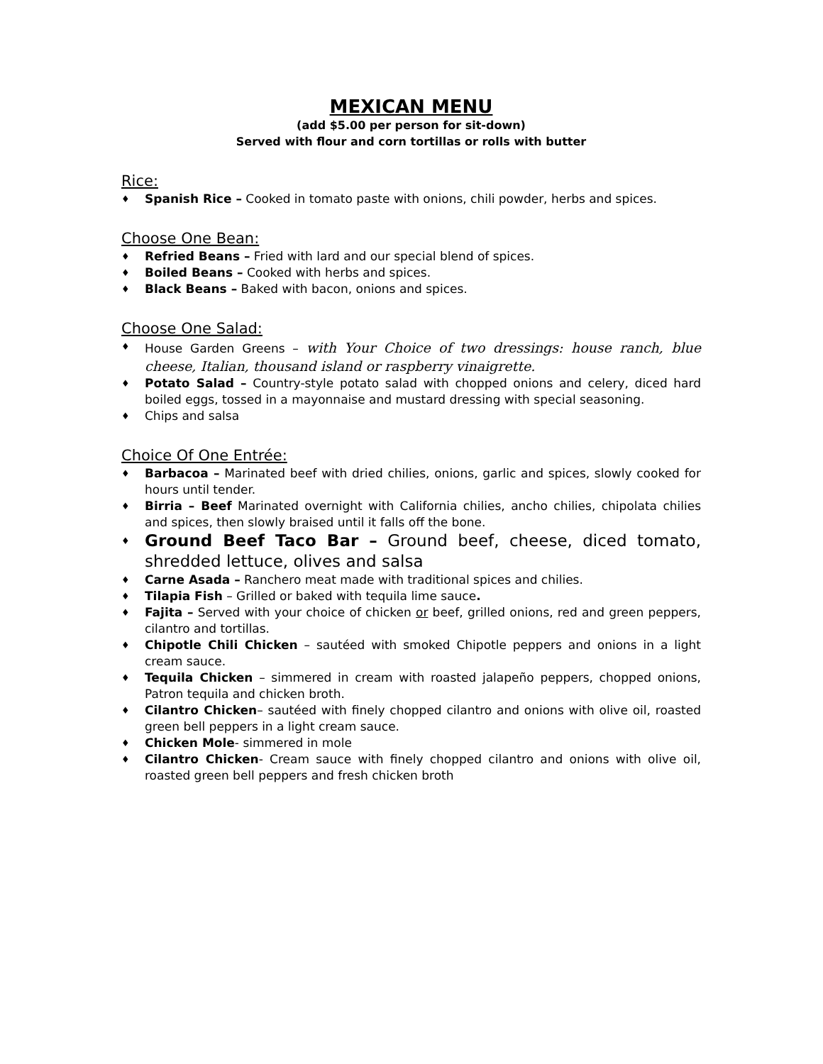MEXICAN MENU
(add $5.00 per person for sit-down)
Served with flour and corn tortillas or rolls with butter
Rice:
♦ Spanish Rice – Cooked in tomato paste with onions, chili powder, herbs and spices.
Choose One Bean:
♦ Refried Beans – Fried with lard and our special blend of spices.
♦ Boiled Beans – Cooked with herbs and spices.
♦ Black Beans – Baked with bacon, onions and spices.
Choose One Salad:
♦ House Garden Greens – with Your Choice of two dressings: house ranch, blue cheese, Italian, thousand island or raspberry vinaigrette.
♦ Potato Salad – Country-style potato salad with chopped onions and celery, diced hard boiled eggs, tossed in a mayonnaise and mustard dressing with special seasoning.
♦ Chips and salsa
Choice Of One Entrée:
♦ Barbacoa – Marinated beef with dried chilies, onions, garlic and spices, slowly cooked for hours until tender.
♦ Birria – Beef Marinated overnight with California chilies, ancho chilies, chipolata chilies and spices, then slowly braised until it falls off the bone.
♦ Ground Beef Taco Bar – Ground beef, cheese, diced tomato, shredded lettuce, olives and salsa
♦ Carne Asada – Ranchero meat made with traditional spices and chilies.
♦ Tilapia Fish – Grilled or baked with tequila lime sauce.
♦ Fajita – Served with your choice of chicken or beef, grilled onions, red and green peppers, cilantro and tortillas.
♦ Chipotle Chili Chicken – sautéed with smoked Chipotle peppers and onions in a light cream sauce.
♦ Tequila Chicken – simmered in cream with roasted jalapeño peppers, chopped onions, Patron tequila and chicken broth.
♦ Cilantro Chicken– sautéed with finely chopped cilantro and onions with olive oil, roasted green bell peppers in a light cream sauce.
♦ Chicken Mole- simmered in mole
♦ Cilantro Chicken- Cream sauce with finely chopped cilantro and onions with olive oil, roasted green bell peppers and fresh chicken broth